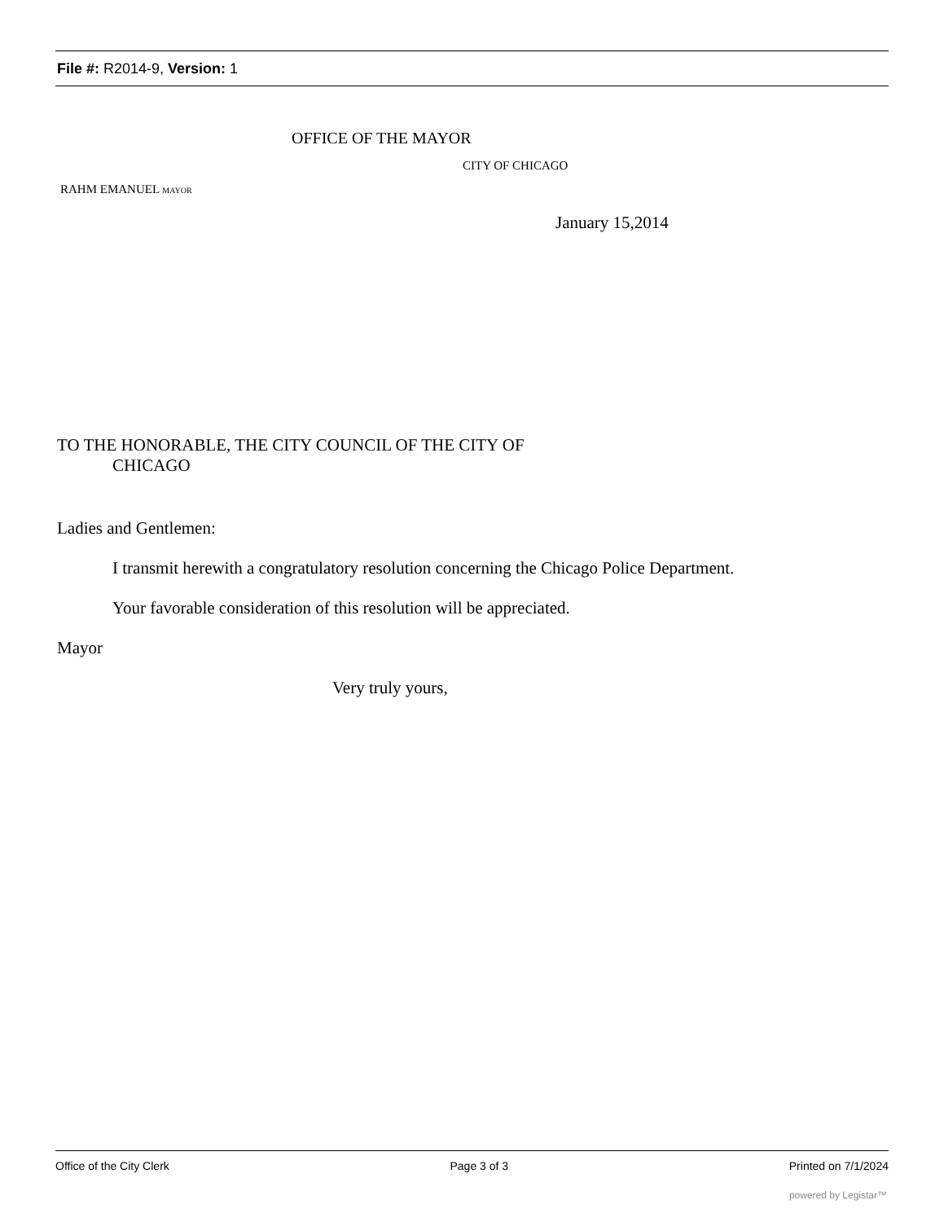File #: R2014-9, Version: 1
OFFICE OF THE MAYOR
CITY OF CHICAGO
RAHM EMANUEL MAYOR
January 15,2014
TO THE HONORABLE, THE CITY COUNCIL OF THE CITY OF
CHICAGO
Ladies and Gentlemen:
I transmit herewith a congratulatory resolution concerning the Chicago Police Department.
Your favorable consideration of this resolution will be appreciated.
Mayor
Very truly yours,
Office of the City Clerk Page 3 of 3 Printed on 7/1/2024
powered by Legistar™